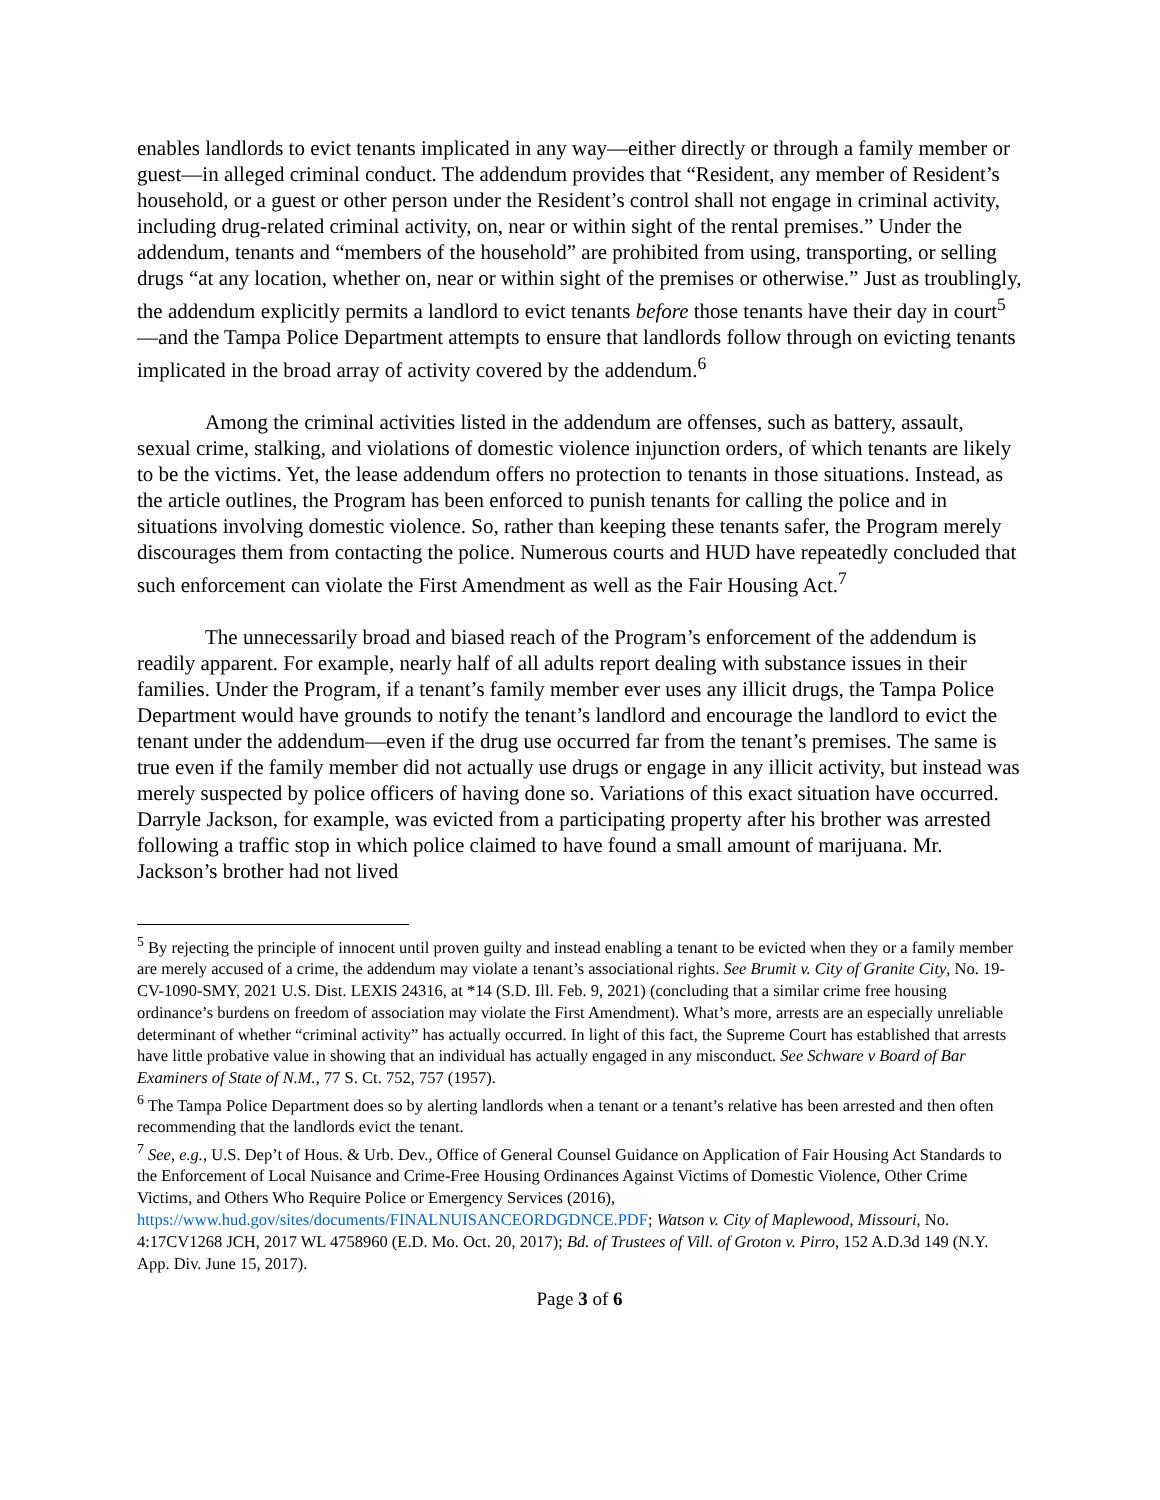enables landlords to evict tenants implicated in any way—either directly or through a family member or guest—in alleged criminal conduct. The addendum provides that “Resident, any member of Resident’s household, or a guest or other person under the Resident’s control shall not engage in criminal activity, including drug-related criminal activity, on, near or within sight of the rental premises.” Under the addendum, tenants and “members of the household” are prohibited from using, transporting, or selling drugs “at any location, whether on, near or within sight of the premises or otherwise.” Just as troublingly, the addendum explicitly permits a landlord to evict tenants before those tenants have their day in court<sup>5</sup>—and the Tampa Police Department attempts to ensure that landlords follow through on evicting tenants implicated in the broad array of activity covered by the addendum.<sup>6</sup>
Among the criminal activities listed in the addendum are offenses, such as battery, assault, sexual crime, stalking, and violations of domestic violence injunction orders, of which tenants are likely to be the victims. Yet, the lease addendum offers no protection to tenants in those situations. Instead, as the article outlines, the Program has been enforced to punish tenants for calling the police and in situations involving domestic violence. So, rather than keeping these tenants safer, the Program merely discourages them from contacting the police. Numerous courts and HUD have repeatedly concluded that such enforcement can violate the First Amendment as well as the Fair Housing Act.<sup>7</sup>
The unnecessarily broad and biased reach of the Program’s enforcement of the addendum is readily apparent. For example, nearly half of all adults report dealing with substance issues in their families. Under the Program, if a tenant’s family member ever uses any illicit drugs, the Tampa Police Department would have grounds to notify the tenant’s landlord and encourage the landlord to evict the tenant under the addendum—even if the drug use occurred far from the tenant’s premises. The same is true even if the family member did not actually use drugs or engage in any illicit activity, but instead was merely suspected by police officers of having done so. Variations of this exact situation have occurred. Darryle Jackson, for example, was evicted from a participating property after his brother was arrested following a traffic stop in which police claimed to have found a small amount of marijuana. Mr. Jackson’s brother had not lived
<sup>5</sup> By rejecting the principle of innocent until proven guilty and instead enabling a tenant to be evicted when they or a family member are merely accused of a crime, the addendum may violate a tenant’s associational rights. See Brumit v. City of Granite City, No. 19-CV-1090-SMY, 2021 U.S. Dist. LEXIS 24316, at *14 (S.D. Ill. Feb. 9, 2021) (concluding that a similar crime free housing ordinance’s burdens on freedom of association may violate the First Amendment). What’s more, arrests are an especially unreliable determinant of whether “criminal activity” has actually occurred. In light of this fact, the Supreme Court has established that arrests have little probative value in showing that an individual has actually engaged in any misconduct. See Schware v Board of Bar Examiners of State of N.M., 77 S. Ct. 752, 757 (1957).
<sup>6</sup> The Tampa Police Department does so by alerting landlords when a tenant or a tenant’s relative has been arrested and then often recommending that the landlords evict the tenant.
<sup>7</sup> See, e.g., U.S. Dep’t of Hous. & Urb. Dev., Office of General Counsel Guidance on Application of Fair Housing Act Standards to the Enforcement of Local Nuisance and Crime-Free Housing Ordinances Against Victims of Domestic Violence, Other Crime Victims, and Others Who Require Police or Emergency Services (2016), https://www.hud.gov/sites/documents/FINALNUISANCEORDGDNCE.PDF; Watson v. City of Maplewood, Missouri, No. 4:17CV1268 JCH, 2017 WL 4758960 (E.D. Mo. Oct. 20, 2017); Bd. of Trustees of Vill. of Groton v. Pirro, 152 A.D.3d 149 (N.Y. App. Div. June 15, 2017).
Page 3 of 6